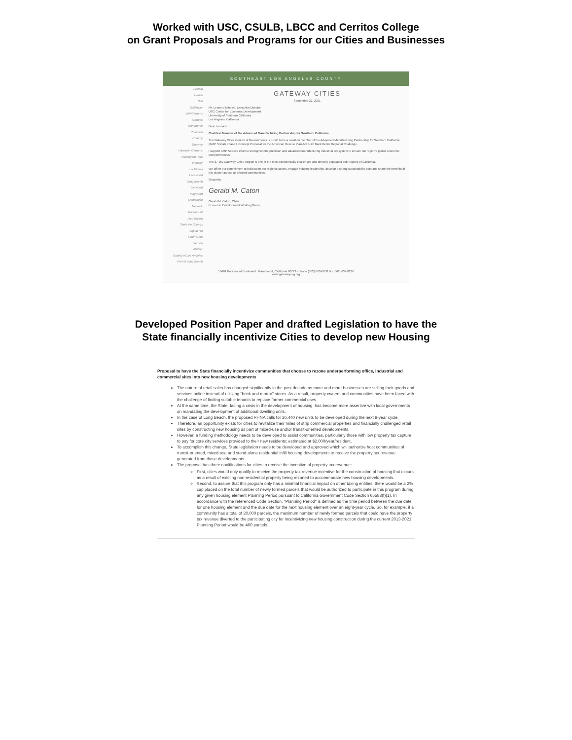Worked with USC, CSULB, LBCC and Cerritos College
on Grant Proposals and Programs for our Cities and Businesses
SOUTHEAST LOS ANGELES COUNTY
Artesia
Avalon
Bell
Bellflower
Bell Gardens
Cerritos
Commerce
Compton
Cudahy
Downey
Hawaiian Gardens
Huntington Park
Industry
La Mirada
Lakewood
Long Beach
Lynwood
Maywood
Montebello
Norwalk
Paramount
Pico Rivera
Santa Fe Springs
Signal Hill
South Gate
Vernon
Whittier
County of Los Angeles
Port of Long Beach
GATEWAY CITIES
September 22, 2021
Mr. Leonard Mitchell, Executive Director
USC Center for Economic Development
University of Southern California
Los Angeles, California
Dear Leonard:
Coalition Member of the Advanced Manufacturing Partnership for Southern California
The Gateway Cities Council of Governments is proud to be a coalition member of the Advanced Manufacturing Partnership for Southern California (AMP SoCal) Phase 1 Concept Proposal for the American Rescue Plan Act Build Back Better Regional Challenge.
I support AMP SoCal's effort to strengthen the precision and advanced manufacturing industrial ecosystem to ensure our region's global economic competitiveness.
The 27-city Gateway Cities Region is one of the most economically challenged and densely populated sub-regions of California.
We affirm our commitment to build upon our regional assets, engage industry leadership, develop a strong sustainability plan and share the benefits of this cluster across all affected communities.
Sincerely,
Gerald M. Caton
Gerald M. Caton, Chair
Economic Development Working Group
16401 Paramount Boulevard · Paramount, California 90723 · phone (562) 663-6850 fax (562) 634-8216
www.gatewaycog.org
Developed Position Paper and drafted Legislation to have the
State financially incentivize Cities to develop new Housing
Proposal to have the State financially incentivize communities that choose to rezone underperforming office, industrial and commercial sites into new housing developments
The nature of retail sales has changed significantly in the past decade as more and more businesses are selling their goods and services online instead of utilizing "brick and mortar" stores. As a result, property owners and communities have been faced with the challenge of finding suitable tenants to replace former commercial uses.
At the same time, the State, facing a crisis in the development of housing, has become more assertive with local governments on mandating the development of additional dwelling units.
In the case of Long Beach, the proposed RHNA calls for 26,440 new units to be developed during the next 8-year cycle.
Therefore, an opportunity exists for cities to revitalize their miles of strip commercial properties and financially challenged retail sites by constructing new housing as part of mixed-use and/or transit-oriented developments.
However, a funding methodology needs to be developed to assist communities, particularly those with low property tax capture, to pay for core city services provided to their new residents; estimated at $2,000/year/resident.
To accomplish this change, State legislation needs to be developed and approved which will authorize host communities of transit-oriented, mixed-use and stand-alone residential infill housing developments to receive the property tax revenue generated from those developments.
The proposal has three qualifications for cities to receive the incentive of property tax revenue:
First, cities would only qualify to receive the property tax revenue incentive for the construction of housing that occurs as a result of existing non-residential property being rezoned to accommodate new housing developments.
Second, to assure that this program only has a minimal financial impact on other taxing entities, there would be a 2% cap placed on the total number of newly formed parcels that would be authorized to participate in this program during any given housing element Planning Period pursuant to California Government Code Section 65588(f)(1). In accordance with the referenced Code Section, "Planning Period" is defined as the time period between the due date for one housing element and the due date for the next housing element over an eight-year cycle. So, for example, if a community has a total of 20,000 parcels, the maximum number of newly formed parcels that could have the property tax revenue diverted to the participating city for incentivizing new housing construction during the current 2013-2021 Planning Period would be 400 parcels.